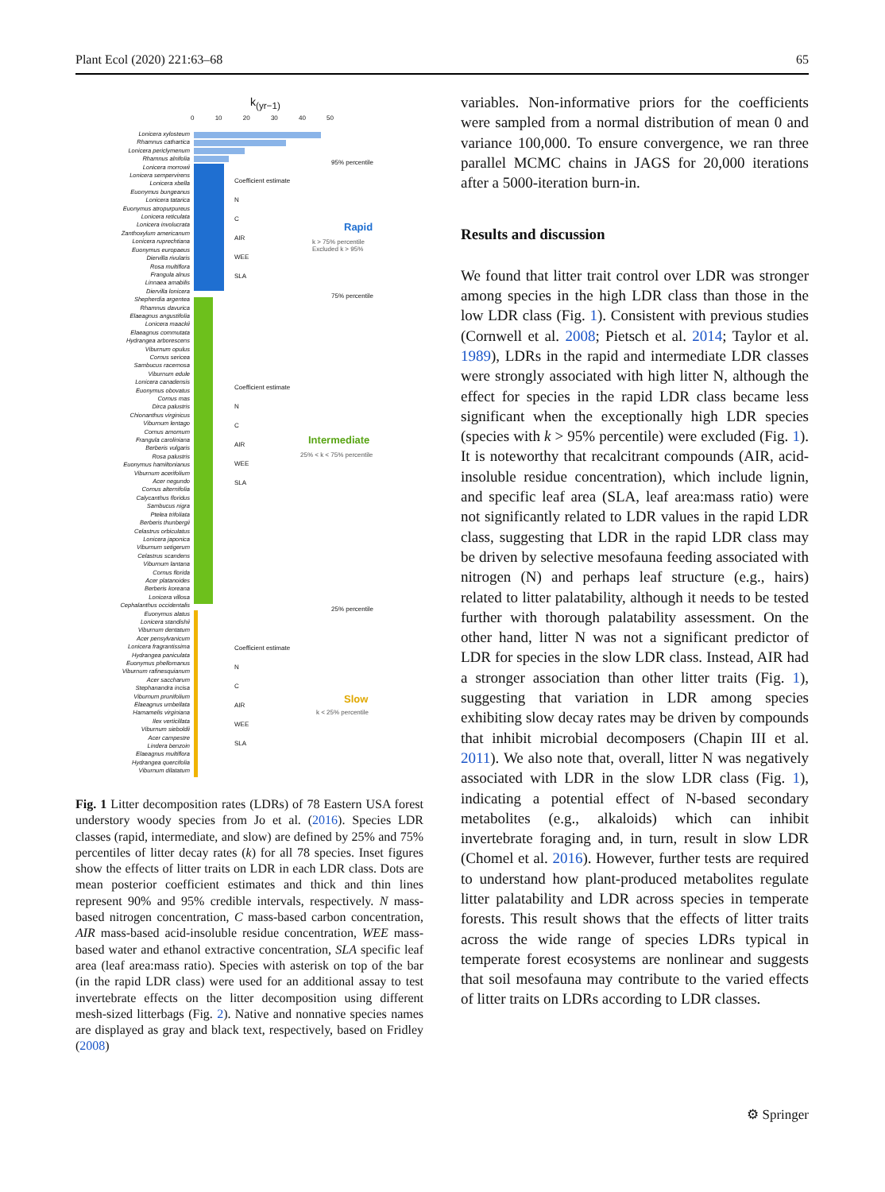Plant Ecol (2020) 221:63–68 65
k<sub>(yr−1)</sub>
0 10 20 30 40 50
Lonicera xylosteum
Rhamnus cathartica
Lonicera periclymenum
Rhamnus alnifolia
Lonicera morrowii
Lonicera sempervirens
Lonicera xbella
Euonymus bungeanus
Lonicera tatarica
Euonymus atropurpureus
Lonicera reticulata
Lonicera involucrata
Zanthoxylum americanum
Lonicera ruprechtiana
Euonymus europaeus
Diervilla rivularis
Rosa multiflora
Frangula alnus
Linnaea amabilis
Diervilla lonicera
Shepherdia argentea
Rhamnus davurica
Elaeagnus angustifolia
Lonicera maackii
Elaeagnus commutata
Hydrangea arborescens
Viburnum opulus
Cornus sericea
Sambucus racemosa
Viburnum edule
Lonicera canadensis
Euonymus obovatus
Cornus mas
Dirca palustris
Chionanthus virginicus
Viburnum lentago
Cornus amomum
Frangula caroliniana
Berberis vulgaris
Rosa palustris
Euonymus hamiltonianus
Viburnum acerifolium
Acer negundo
Cornus alternifolia
Calycanthus floridus
Sambucus nigra
Ptelea trifoliata
Berberis thunbergii
Celastrus orbiculatus
Lonicera japonica
Viburnum setigerum
Celastrus scandens
Viburnum lantana
Cornus florida
Acer platanoides
Berberis koreana
Lonicera villosa
Cephalanthus occidentalis
Euonymus alatus
Lonicera standishii
Viburnum dentatum
Acer pensylvanicum
Lonicera fragrantissima
Hydrangea paniculata
Euonymus phellomanus
Viburnum rafinesquianum
Acer saccharum
Stephanandra incisa
Viburnum prunifolium
Elaeagnus umbellata
Hamamelis virginiana
Ilex verticillata
Viburnum sieboldii
Acer campestre
Lindera benzoin
Elaeagnus multiflora
Hydrangea quercifolia
Viburnum dilatatum
95% percentile
75% percentile
25% percentile
Coefficient estimate
N
C
AIR
WEE
SLA
Rapid
k > 75% percentile
Excluded k > 95%
Coefficient estimate
N
C
AIR
WEE
SLA
Intermediate
25% < k < 75% percentile
Coefficient estimate
N
C
AIR
WEE
SLA
Slow
k < 25% percentile
Fig. 1 Litter decomposition rates (LDRs) of 78 Eastern USA forest understory woody species from Jo et al. (2016). Species LDR classes (rapid, intermediate, and slow) are defined by 25% and 75% percentiles of litter decay rates (k) for all 78 species. Inset figures show the effects of litter traits on LDR in each LDR class. Dots are mean posterior coefficient estimates and thick and thin lines represent 90% and 95% credible intervals, respectively. N mass-based nitrogen concentration, C mass-based carbon concentration, AIR mass-based acid-insoluble residue concentration, WEE mass-based water and ethanol extractive concentration, SLA specific leaf area (leaf area:mass ratio). Species with asterisk on top of the bar (in the rapid LDR class) were used for an additional assay to test invertebrate effects on the litter decomposition using different mesh-sized litterbags (Fig. 2). Native and nonnative species names are displayed as gray and black text, respectively, based on Fridley (2008)
variables. Non-informative priors for the coefficients were sampled from a normal distribution of mean 0 and variance 100,000. To ensure convergence, we ran three parallel MCMC chains in JAGS for 20,000 iterations after a 5000-iteration burn-in.
Results and discussion
We found that litter trait control over LDR was stronger among species in the high LDR class than those in the low LDR class (Fig. 1). Consistent with previous studies (Cornwell et al. 2008; Pietsch et al. 2014; Taylor et al. 1989), LDRs in the rapid and intermediate LDR classes were strongly associated with high litter N, although the effect for species in the rapid LDR class became less significant when the exceptionally high LDR species (species with k > 95% percentile) were excluded (Fig. 1). It is noteworthy that recalcitrant compounds (AIR, acid-insoluble residue concentration), which include lignin, and specific leaf area (SLA, leaf area:mass ratio) were not significantly related to LDR values in the rapid LDR class, suggesting that LDR in the rapid LDR class may be driven by selective mesofauna feeding associated with nitrogen (N) and perhaps leaf structure (e.g., hairs) related to litter palatability, although it needs to be tested further with thorough palatability assessment. On the other hand, litter N was not a significant predictor of LDR for species in the slow LDR class. Instead, AIR had a stronger association than other litter traits (Fig. 1), suggesting that variation in LDR among species exhibiting slow decay rates may be driven by compounds that inhibit microbial decomposers (Chapin III et al. 2011). We also note that, overall, litter N was negatively associated with LDR in the slow LDR class (Fig. 1), indicating a potential effect of N-based secondary metabolites (e.g., alkaloids) which can inhibit invertebrate foraging and, in turn, result in slow LDR (Chomel et al. 2016). However, further tests are required to understand how plant-produced metabolites regulate litter palatability and LDR across species in temperate forests. This result shows that the effects of litter traits across the wide range of species LDRs typical in temperate forest ecosystems are nonlinear and suggests that soil mesofauna may contribute to the varied effects of litter traits on LDRs according to LDR classes.
⚙ Springer